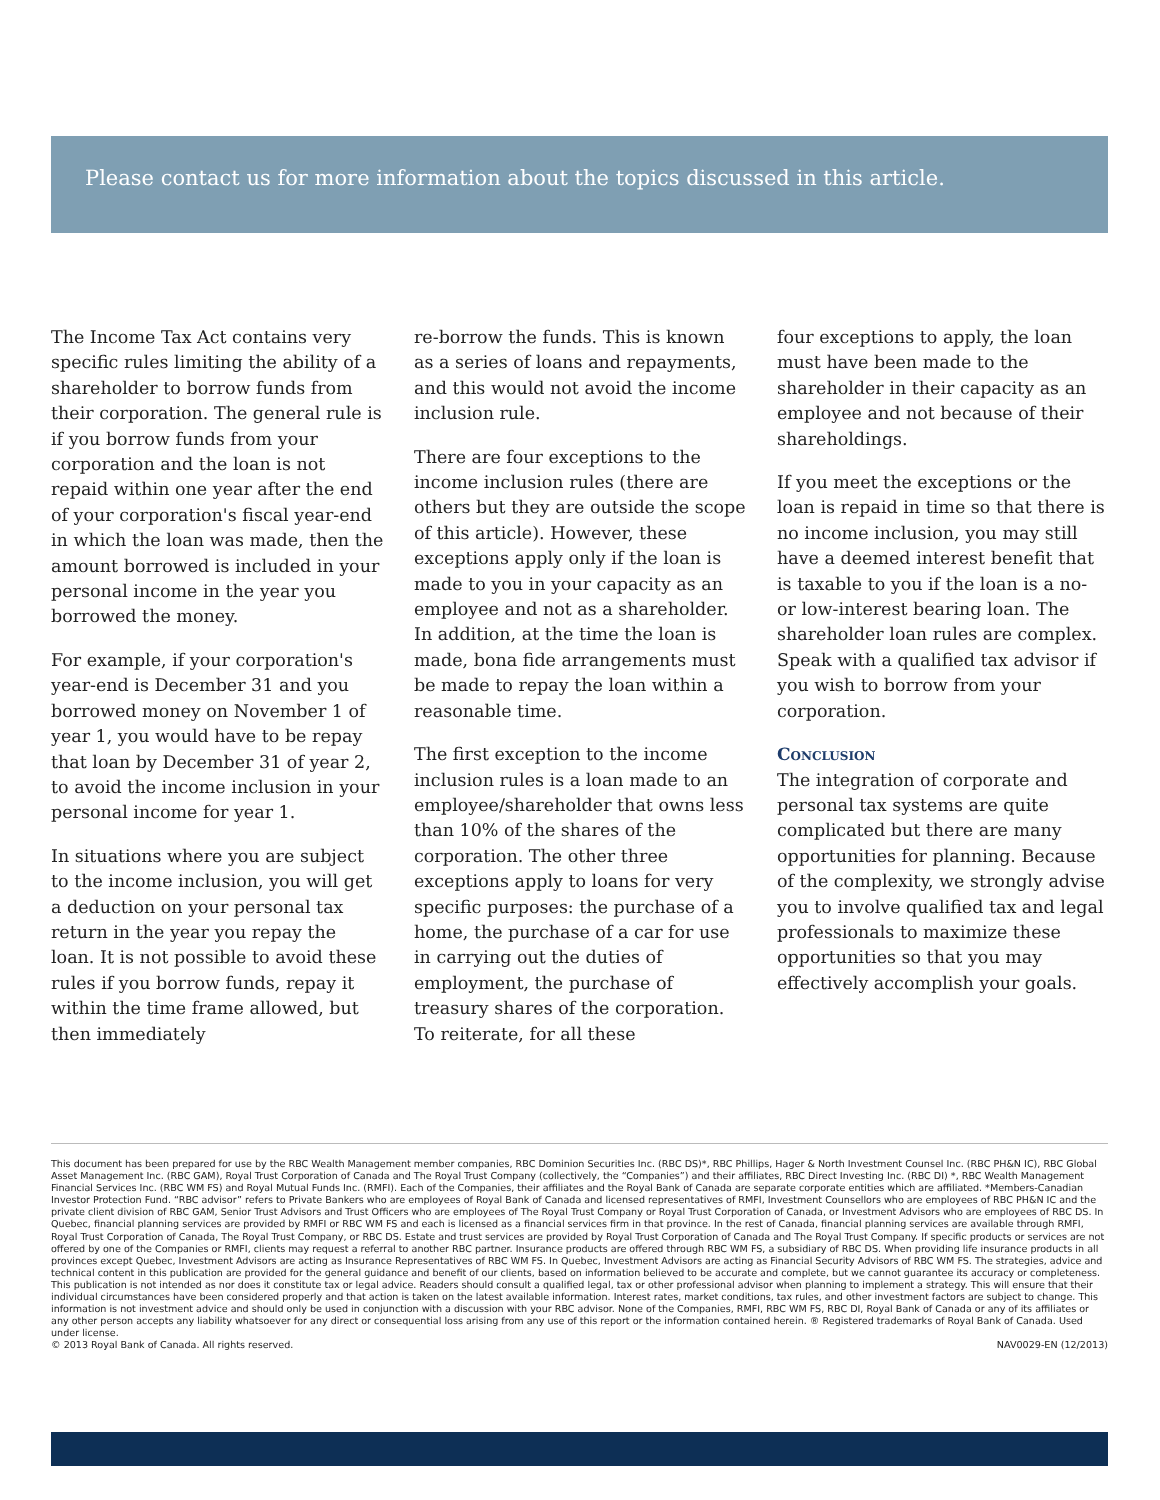Please contact us for more information about the topics discussed in this article.
The Income Tax Act contains very specific rules limiting the ability of a shareholder to borrow funds from their corporation. The general rule is if you borrow funds from your corporation and the loan is not repaid within one year after the end of your corporation's fiscal year-end in which the loan was made, then the amount borrowed is included in your personal income in the year you borrowed the money.
For example, if your corporation's year-end is December 31 and you borrowed money on November 1 of year 1, you would have to be repay that loan by December 31 of year 2, to avoid the income inclusion in your personal income for year 1.
In situations where you are subject to the income inclusion, you will get a deduction on your personal tax return in the year you repay the loan. It is not possible to avoid these rules if you borrow funds, repay it within the time frame allowed, but then immediately
re-borrow the funds. This is known as a series of loans and repayments, and this would not avoid the income inclusion rule.
There are four exceptions to the income inclusion rules (there are others but they are outside the scope of this article). However, these exceptions apply only if the loan is made to you in your capacity as an employee and not as a shareholder. In addition, at the time the loan is made, bona fide arrangements must be made to repay the loan within a reasonable time.
The first exception to the income inclusion rules is a loan made to an employee/shareholder that owns less than 10% of the shares of the corporation. The other three exceptions apply to loans for very specific purposes: the purchase of a home, the purchase of a car for use in carrying out the duties of employment, the purchase of treasury shares of the corporation. To reiterate, for all these
four exceptions to apply, the loan must have been made to the shareholder in their capacity as an employee and not because of their shareholdings.
If you meet the exceptions or the loan is repaid in time so that there is no income inclusion, you may still have a deemed interest benefit that is taxable to you if the loan is a no- or low-interest bearing loan. The shareholder loan rules are complex. Speak with a qualified tax advisor if you wish to borrow from your corporation.
Conclusion
The integration of corporate and personal tax systems are quite complicated but there are many opportunities for planning. Because of the complexity, we strongly advise you to involve qualified tax and legal professionals to maximize these opportunities so that you may effectively accomplish your goals.
This document has been prepared for use by the RBC Wealth Management member companies, RBC Dominion Securities Inc. (RBC DS)*, RBC Phillips, Hager & North Investment Counsel Inc. (RBC PH&N IC), RBC Global Asset Management Inc. (RBC GAM), Royal Trust Corporation of Canada and The Royal Trust Company (collectively, the “Companies”) and their affiliates, RBC Direct Investing Inc. (RBC DI) *, RBC Wealth Management Financial Services Inc. (RBC WM FS) and Royal Mutual Funds Inc. (RMFI). Each of the Companies, their affiliates and the Royal Bank of Canada are separate corporate entities which are affiliated. *Members-Canadian Investor Protection Fund. “RBC advisor” refers to Private Bankers who are employees of Royal Bank of Canada and licensed representatives of RMFI, Investment Counsellors who are employees of RBC PH&N IC and the private client division of RBC GAM, Senior Trust Advisors and Trust Officers who are employees of The Royal Trust Company or Royal Trust Corporation of Canada, or Investment Advisors who are employees of RBC DS. In Quebec, financial planning services are provided by RMFI or RBC WM FS and each is licensed as a financial services firm in that province. In the rest of Canada, financial planning services are available through RMFI, Royal Trust Corporation of Canada, The Royal Trust Company, or RBC DS. Estate and trust services are provided by Royal Trust Corporation of Canada and The Royal Trust Company. If specific products or services are not offered by one of the Companies or RMFI, clients may request a referral to another RBC partner. Insurance products are offered through RBC WM FS, a subsidiary of RBC DS. When providing life insurance products in all provinces except Quebec, Investment Advisors are acting as Insurance Representatives of RBC WM FS. In Quebec, Investment Advisors are acting as Financial Security Advisors of RBC WM FS. The strategies, advice and technical content in this publication are provided for the general guidance and benefit of our clients, based on information believed to be accurate and complete, but we cannot guarantee its accuracy or completeness. This publication is not intended as nor does it constitute tax or legal advice. Readers should consult a qualified legal, tax or other professional advisor when planning to implement a strategy. This will ensure that their individual circumstances have been considered properly and that action is taken on the latest available information. Interest rates, market conditions, tax rules, and other investment factors are subject to change. This information is not investment advice and should only be used in conjunction with a discussion with your RBC advisor. None of the Companies, RMFI, RBC WM FS, RBC DI, Royal Bank of Canada or any of its affiliates or any other person accepts any liability whatsoever for any direct or consequential loss arising from any use of this report or the information contained herein. ® Registered trademarks of Royal Bank of Canada. Used under license.
© 2013 Royal Bank of Canada. All rights reserved. NAV0029-EN (12/2013)